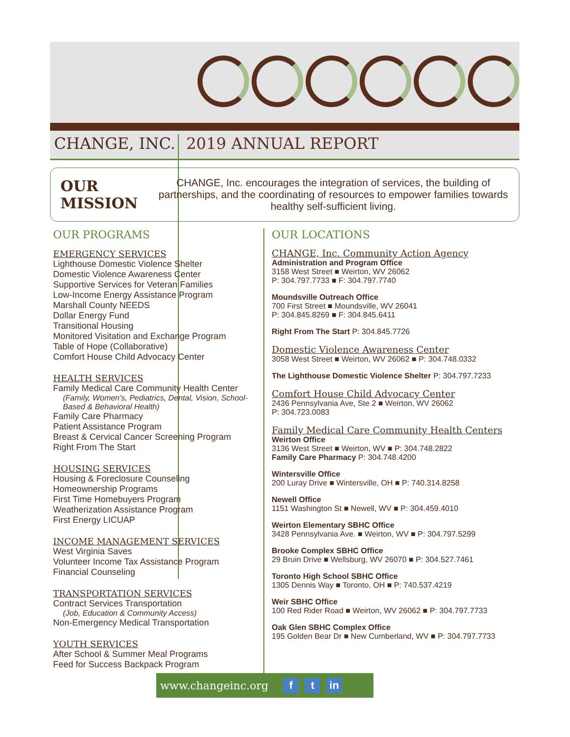CHANGE, INC. 2019 ANNUAL REPORT
OUR MISSION
CHANGE, Inc. encourages the integration of services, the building of partnerships, and the coordinating of resources to empower families towards healthy self-sufficient living.
OUR PROGRAMS
EMERGENCY SERVICES
Lighthouse Domestic Violence Shelter
Domestic Violence Awareness Center
Supportive Services for Veteran Families
Low-Income Energy Assistance Program
Marshall County NEEDS
Dollar Energy Fund
Transitional Housing
Monitored Visitation and Exchange Program
Table of Hope (Collaborative)
Comfort House Child Advocacy Center
HEALTH SERVICES
Family Medical Care Community Health Center
(Family, Women’s, Pediatrics, Dental, Vision, School-Based & Behavioral Health)
Family Care Pharmacy
Patient Assistance Program
Breast & Cervical Cancer Screening Program
Right From The Start
HOUSING SERVICES
Housing & Foreclosure Counseling
Homeownership Programs
First Time Homebuyers Program
Weatherization Assistance Program
First Energy LICUAP
INCOME MANAGEMENT SERVICES
West Virginia Saves
Volunteer Income Tax Assistance Program
Financial Counseling
TRANSPORTATION SERVICES
Contract Services Transportation
(Job, Education & Community Access)
Non-Emergency Medical Transportation
YOUTH SERVICES
After School & Summer Meal Programs
Feed for Success Backpack Program
OUR LOCATIONS
CHANGE, Inc. Community Action Agency
Administration and Program Office
3158 West Street ■ Weirton, WV 26062
P: 304.797.7733 ■ F: 304.797.7740
Moundsville Outreach Office
700 First Street ■ Moundsville, WV 26041
P: 304.845.8269 ■ F: 304.845.6411
Right From The Start P: 304.845.7726
Domestic Violence Awareness Center
3058 West Street ■ Weirton, WV 26062 ■ P: 304.748.0332
The Lighthouse Domestic Violence Shelter P: 304.797.7233
Comfort House Child Advocacy Center
2436 Pennsylvania Ave, Ste 2 ■ Weirton, WV 26062
P: 304.723.0083
Family Medical Care Community Health Centers
Weirton Office
3136 West Street ■ Weirton, WV ■ P: 304.748.2822
Family Care Pharmacy P: 304.748.4200
Wintersville Office
200 Luray Drive ■ Wintersville, OH ■ P: 740.314.8258
Newell Office
1151 Washington St ■ Newell, WV ■ P: 304.459.4010
Weirton Elementary SBHC Office
3428 Pennsylvania Ave. ■ Weirton, WV ■ P: 304.797.5299
Brooke Complex SBHC Office
29 Bruin Drive ■ Wellsburg, WV 26070 ■ P: 304.527.7461
Toronto High School SBHC Office
1305 Dennis Way ■ Toronto, OH ■ P: 740.537.4219
Weir SBHC Office
100 Red Rider Road ■ Weirton, WV 26062 ■ P: 304.797.7733
Oak Glen SBHC Complex Office
195 Golden Bear Dr ■ New Cumberland, WV ■ P: 304.797.7733
www.changeinc.org f t in